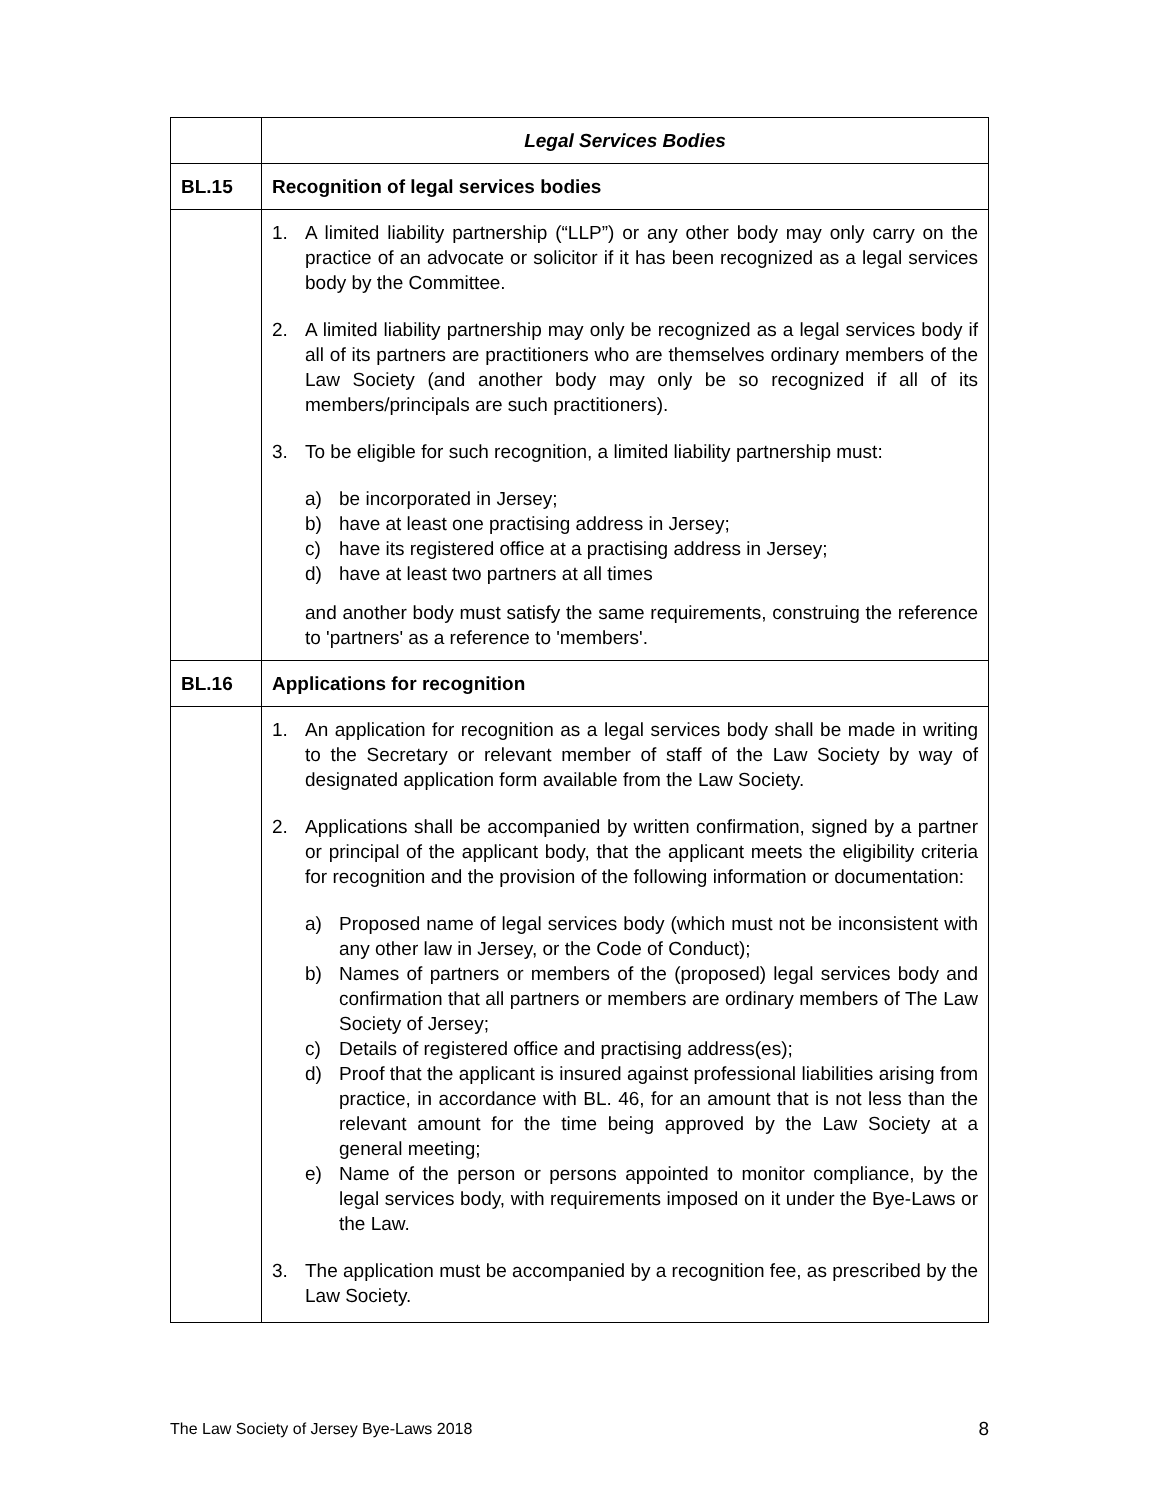| | Legal Services Bodies |
| BL.15 | Recognition of legal services bodies |
| | 1. A limited liability partnership (“LLP”) or any other body may only carry on the practice of an advocate or solicitor if it has been recognized as a legal services body by the Committee. 2. A limited liability partnership may only be recognized as a legal services body if all of its partners are practitioners who are themselves ordinary members of the Law Society (and another body may only be so recognized if all of its members/principals are such practitioners). 3. To be eligible for such recognition, a limited liability partnership must: a) be incorporated in Jersey; b) have at least one practising address in Jersey; c) have its registered office at a practising address in Jersey; d) have at least two partners at all times and another body must satisfy the same requirements, construing the reference to 'partners' as a reference to 'members'. |
| BL.16 | Applications for recognition |
| | 1. An application for recognition as a legal services body shall be made in writing to the Secretary or relevant member of staff of the Law Society by way of designated application form available from the Law Society. 2. Applications shall be accompanied by written confirmation, signed by a partner or principal of the applicant body, that the applicant meets the eligibility criteria for recognition and the provision of the following information or documentation: a) Proposed name of legal services body (which must not be inconsistent with any other law in Jersey, or the Code of Conduct); b) Names of partners or members of the (proposed) legal services body and confirmation that all partners or members are ordinary members of The Law Society of Jersey; c) Details of registered office and practising address(es); d) Proof that the applicant is insured against professional liabilities arising from practice, in accordance with BL. 46, for an amount that is not less than the relevant amount for the time being approved by the Law Society at a general meeting; e) Name of the person or persons appointed to monitor compliance, by the legal services body, with requirements imposed on it under the Bye-Laws or the Law. 3. The application must be accompanied by a recognition fee, as prescribed by the Law Society. |
The Law Society of Jersey Bye-Laws 2018 8